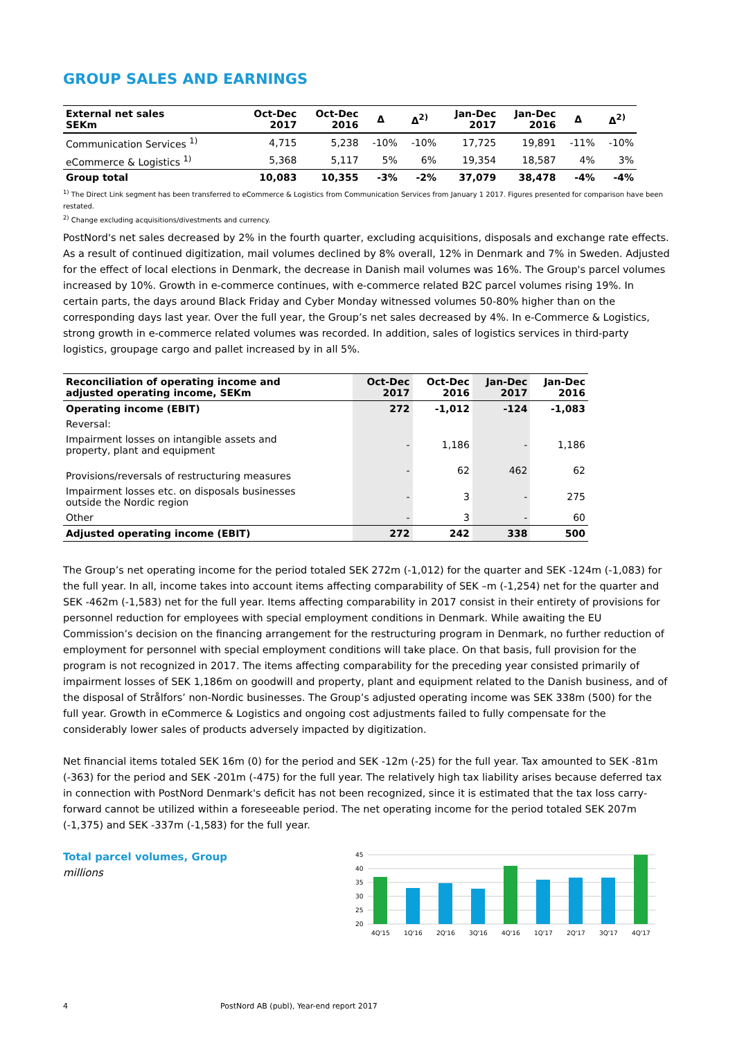GROUP SALES AND EARNINGS
| External net sales SEKm | Oct-Dec 2017 | Oct-Dec 2016 | Δ | Δ<sup>2)</sup> | Jan-Dec 2017 | Jan-Dec 2016 | Δ | Δ<sup>2)</sup> |
| --- | --- | --- | --- | --- | --- | --- | --- | --- |
| Communication Services <sup>1)</sup> | 4,715 | 5,238 | -10% | -10% | 17,725 | 19,891 | -11% | -10% |
| eCommerce & Logistics <sup>1)</sup> | 5,368 | 5,117 | 5% | 6% | 19,354 | 18,587 | 4% | 3% |
| Group total | 10,083 | 10,355 | -3% | -2% | 37,079 | 38,478 | -4% | -4% |
<sup>1)</sup> The Direct Link segment has been transferred to eCommerce & Logistics from Communication Services from January 1 2017. Figures presented for comparison have been restated.
<sup>2)</sup> Change excluding acquisitions/divestments and currency.
PostNord's net sales decreased by 2% in the fourth quarter, excluding acquisitions, disposals and exchange rate effects. As a result of continued digitization, mail volumes declined by 8% overall, 12% in Denmark and 7% in Sweden. Adjusted for the effect of local elections in Denmark, the decrease in Danish mail volumes was 16%. The Group's parcel volumes increased by 10%. Growth in e-commerce continues, with e-commerce related B2C parcel volumes rising 19%. In certain parts, the days around Black Friday and Cyber Monday witnessed volumes 50-80% higher than on the corresponding days last year. Over the full year, the Group’s net sales decreased by 4%. In e-Commerce & Logistics, strong growth in e-commerce related volumes was recorded. In addition, sales of logistics services in third-party logistics, groupage cargo and pallet increased by in all 5%.
| Reconciliation of operating income and adjusted operating income, SEKm | Oct-Dec 2017 | Oct-Dec 2016 | Jan-Dec 2017 | Jan-Dec 2016 |
| --- | --- | --- | --- | --- |
| Operating income (EBIT) | 272 | -1,012 | -124 | -1,083 |
| Reversal: | | | | |
| Impairment losses on intangible assets and property, plant and equipment | - | 1,186 | - | 1,186 |
| Provisions/reversals of restructuring measures | - | 62 | 462 | 62 |
| Impairment losses etc. on disposals businesses outside the Nordic region | - | 3 | - | 275 |
| Other | - | 3 | - | 60 |
| Adjusted operating income (EBIT) | 272 | 242 | 338 | 500 |
The Group’s net operating income for the period totaled SEK 272m (-1,012) for the quarter and SEK -124m (-1,083) for the full year. In all, income takes into account items affecting comparability of SEK –m (-1,254) net for the quarter and SEK -462m (-1,583) net for the full year. Items affecting comparability in 2017 consist in their entirety of provisions for personnel reduction for employees with special employment conditions in Denmark. While awaiting the EU Commission’s decision on the financing arrangement for the restructuring program in Denmark, no further reduction of employment for personnel with special employment conditions will take place. On that basis, full provision for the program is not recognized in 2017. The items affecting comparability for the preceding year consisted primarily of impairment losses of SEK 1,186m on goodwill and property, plant and equipment related to the Danish business, and of the disposal of Strålfors’ non-Nordic businesses. The Group’s adjusted operating income was SEK 338m (500) for the full year. Growth in eCommerce & Logistics and ongoing cost adjustments failed to fully compensate for the considerably lower sales of products adversely impacted by digitization.
Net financial items totaled SEK 16m (0) for the period and SEK -12m (-25) for the full year. Tax amounted to SEK -81m (-363) for the period and SEK -201m (-475) for the full year. The relatively high tax liability arises because deferred tax in connection with PostNord Denmark's deficit has not been recognized, since it is estimated that the tax loss carry-forward cannot be utilized within a foreseeable period. The net operating income for the period totaled SEK 207m (-1,375) and SEK -337m (-1,583) for the full year.
Total parcel volumes, Group
millions
45
40
35
30
25
20
4Q'15
1Q'16
2Q'16
3Q'16
4Q'16
1Q'17
2Q'17
3Q'17
4Q'17
4 PostNord AB (publ), Year-end report 2017